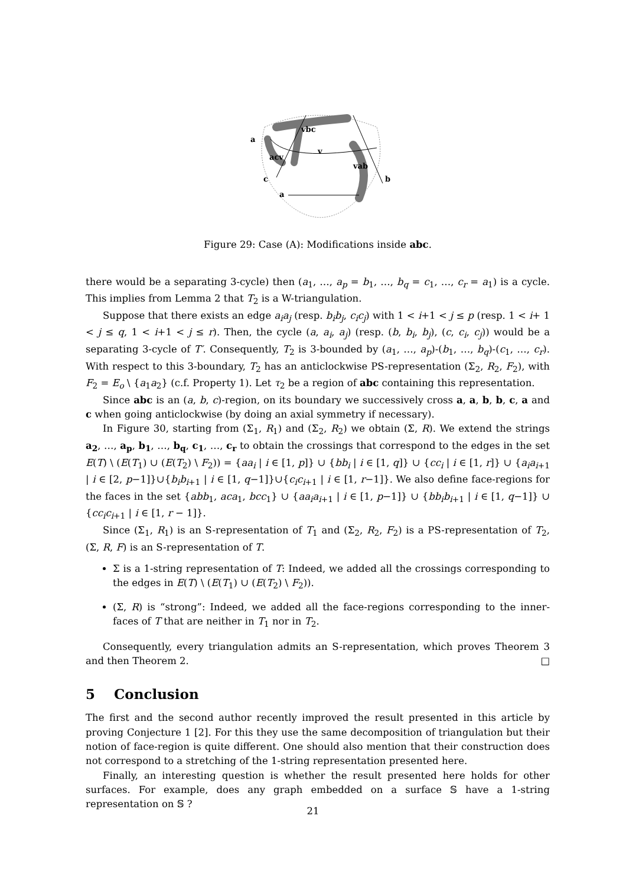a
vbc
acv
v
vab
c
b
a
Figure 29: Case (A): Modifications inside abc.
there would be a separating 3-cycle) then (a<sub>1</sub>, …, a<sub>p</sub> = b<sub>1</sub>, …, b<sub>q</sub> = c<sub>1</sub>, …, c<sub>r</sub> = a<sub>1</sub>) is a cycle. This implies from Lemma 2 that T<sub>2</sub> is a W-triangulation.
Suppose that there exists an edge a<sub>i</sub>a<sub>j</sub> (resp. b<sub>i</sub>b<sub>j</sub>, c<sub>i</sub>c<sub>j</sub>) with 1 < i+1 < j ≤ p (resp. 1 < i+ 1 < j ≤ q, 1 < i+1 < j ≤ r). Then, the cycle (a, a<sub>i</sub>, a<sub>j</sub>) (resp. (b, b<sub>i</sub>, b<sub>j</sub>), (c, c<sub>i</sub>, c<sub>j</sub>)) would be a separating 3-cycle of T′. Consequently, T<sub>2</sub> is 3-bounded by (a<sub>1</sub>, …, a<sub>p</sub>)-(b<sub>1</sub>, …, b<sub>q</sub>)-(c<sub>1</sub>, …, c<sub>r</sub>). With respect to this 3-boundary, T<sub>2</sub> has an anticlockwise PS-representation (Σ<sub>2</sub>, R<sub>2</sub>, F<sub>2</sub>), with F<sub>2</sub> = E<sub>o</sub> \ {a<sub>1</sub>a<sub>2</sub>} (c.f. Property 1). Let τ<sub>2</sub> be a region of abc containing this representation.
Since abc is an (a, b, c)-region, on its boundary we successively cross a, a, b, b, c, a and c when going anticlockwise (by doing an axial symmetry if necessary).
In Figure 30, starting from (Σ<sub>1</sub>, R<sub>1</sub>) and (Σ<sub>2</sub>, R<sub>2</sub>) we obtain (Σ, R). We extend the strings a<sub>2</sub>, …, a<sub>p</sub>, b<sub>1</sub>, …, b<sub>q</sub>, c<sub>1</sub>, …, c<sub>r</sub> to obtain the crossings that correspond to the edges in the set E(T) \ (E(T<sub>1</sub>) ∪ (E(T<sub>2</sub>) \ F<sub>2</sub>)) = {aa<sub>i</sub> | i ∈ [1, p]} ∪ {bb<sub>i</sub> | i ∈ [1, q]} ∪ {cc<sub>i</sub> | i ∈ [1, r]} ∪ {a<sub>i</sub>a<sub>i+1</sub> | i ∈ [2, p−1]}∪{b<sub>i</sub>b<sub>i+1</sub> | i ∈ [1, q−1]}∪{c<sub>i</sub>c<sub>i+1</sub> | i ∈ [1, r−1]}. We also define face-regions for the faces in the set {abb<sub>1</sub>, aca<sub>1</sub>, bcc<sub>1</sub>} ∪ {aa<sub>i</sub>a<sub>i+1</sub> | i ∈ [1, p−1]} ∪ {bb<sub>i</sub>b<sub>i+1</sub> | i ∈ [1, q−1]} ∪ {cc<sub>i</sub>c<sub>i+1</sub> | i ∈ [1, r − 1]}.
Since (Σ<sub>1</sub>, R<sub>1</sub>) is an S-representation of T<sub>1</sub> and (Σ<sub>2</sub>, R<sub>2</sub>, F<sub>2</sub>) is a PS-representation of T<sub>2</sub>, (Σ, R, F) is an S-representation of T.
Σ is a 1-string representation of T: Indeed, we added all the crossings corresponding to the edges in E(T) \ (E(T<sub>1</sub>) ∪ (E(T<sub>2</sub>) \ F<sub>2</sub>)).
(Σ, R) is “strong”: Indeed, we added all the face-regions corresponding to the inner-faces of T that are neither in T<sub>1</sub> nor in T<sub>2</sub>.
Consequently, every triangulation admits an S-representation, which proves Theorem 3 and then Theorem 2. □
5 Conclusion
The first and the second author recently improved the result presented in this article by proving Conjecture 1 [2]. For this they use the same decomposition of triangulation but their notion of face-region is quite different. One should also mention that their construction does not correspond to a stretching of the 1-string representation presented here.
Finally, an interesting question is whether the result presented here holds for other surfaces. For example, does any graph embedded on a surface 𝕊 have a 1-string representation on 𝕊 ?
21